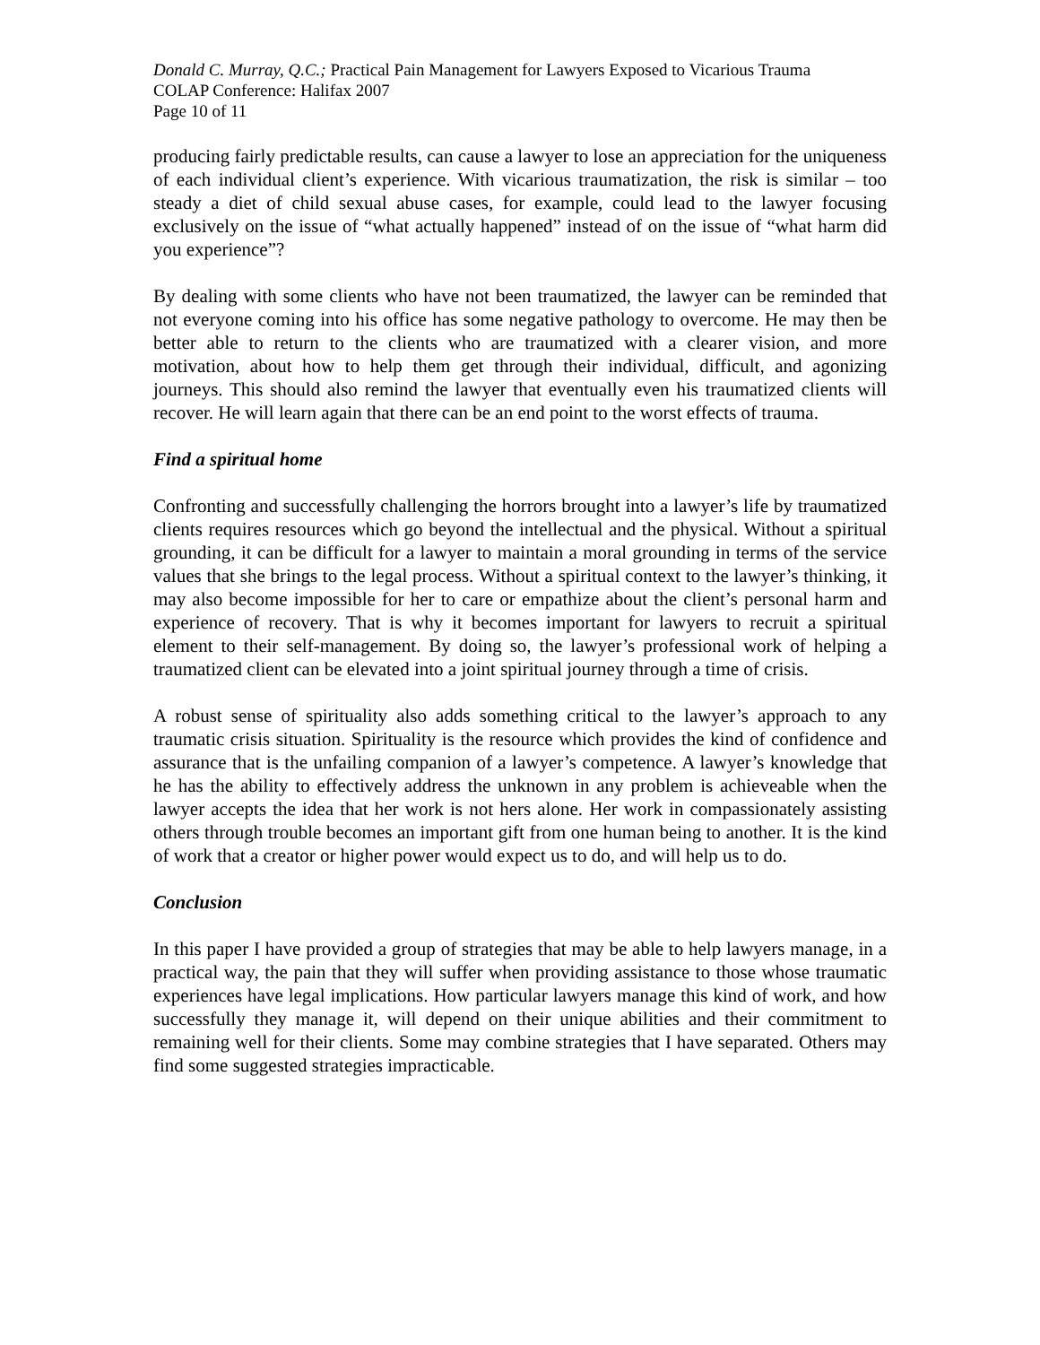Donald C. Murray, Q.C.; Practical Pain Management for Lawyers Exposed to Vicarious Trauma
COLAP Conference: Halifax 2007
Page 10 of 11
producing fairly predictable results, can cause a lawyer to lose an appreciation for the uniqueness of each individual client’s experience. With vicarious traumatization, the risk is similar – too steady a diet of child sexual abuse cases, for example, could lead to the lawyer focusing exclusively on the issue of “what actually happened” instead of on the issue of “what harm did you experience”?
By dealing with some clients who have not been traumatized, the lawyer can be reminded that not everyone coming into his office has some negative pathology to overcome. He may then be better able to return to the clients who are traumatized with a clearer vision, and more motivation, about how to help them get through their individual, difficult, and agonizing journeys. This should also remind the lawyer that eventually even his traumatized clients will recover. He will learn again that there can be an end point to the worst effects of trauma.
Find a spiritual home
Confronting and successfully challenging the horrors brought into a lawyer’s life by traumatized clients requires resources which go beyond the intellectual and the physical. Without a spiritual grounding, it can be difficult for a lawyer to maintain a moral grounding in terms of the service values that she brings to the legal process. Without a spiritual context to the lawyer’s thinking, it may also become impossible for her to care or empathize about the client’s personal harm and experience of recovery. That is why it becomes important for lawyers to recruit a spiritual element to their self-management. By doing so, the lawyer’s professional work of helping a traumatized client can be elevated into a joint spiritual journey through a time of crisis.
A robust sense of spirituality also adds something critical to the lawyer’s approach to any traumatic crisis situation. Spirituality is the resource which provides the kind of confidence and assurance that is the unfailing companion of a lawyer’s competence. A lawyer’s knowledge that he has the ability to effectively address the unknown in any problem is achieveable when the lawyer accepts the idea that her work is not hers alone. Her work in compassionately assisting others through trouble becomes an important gift from one human being to another. It is the kind of work that a creator or higher power would expect us to do, and will help us to do.
Conclusion
In this paper I have provided a group of strategies that may be able to help lawyers manage, in a practical way, the pain that they will suffer when providing assistance to those whose traumatic experiences have legal implications. How particular lawyers manage this kind of work, and how successfully they manage it, will depend on their unique abilities and their commitment to remaining well for their clients. Some may combine strategies that I have separated. Others may find some suggested strategies impracticable.